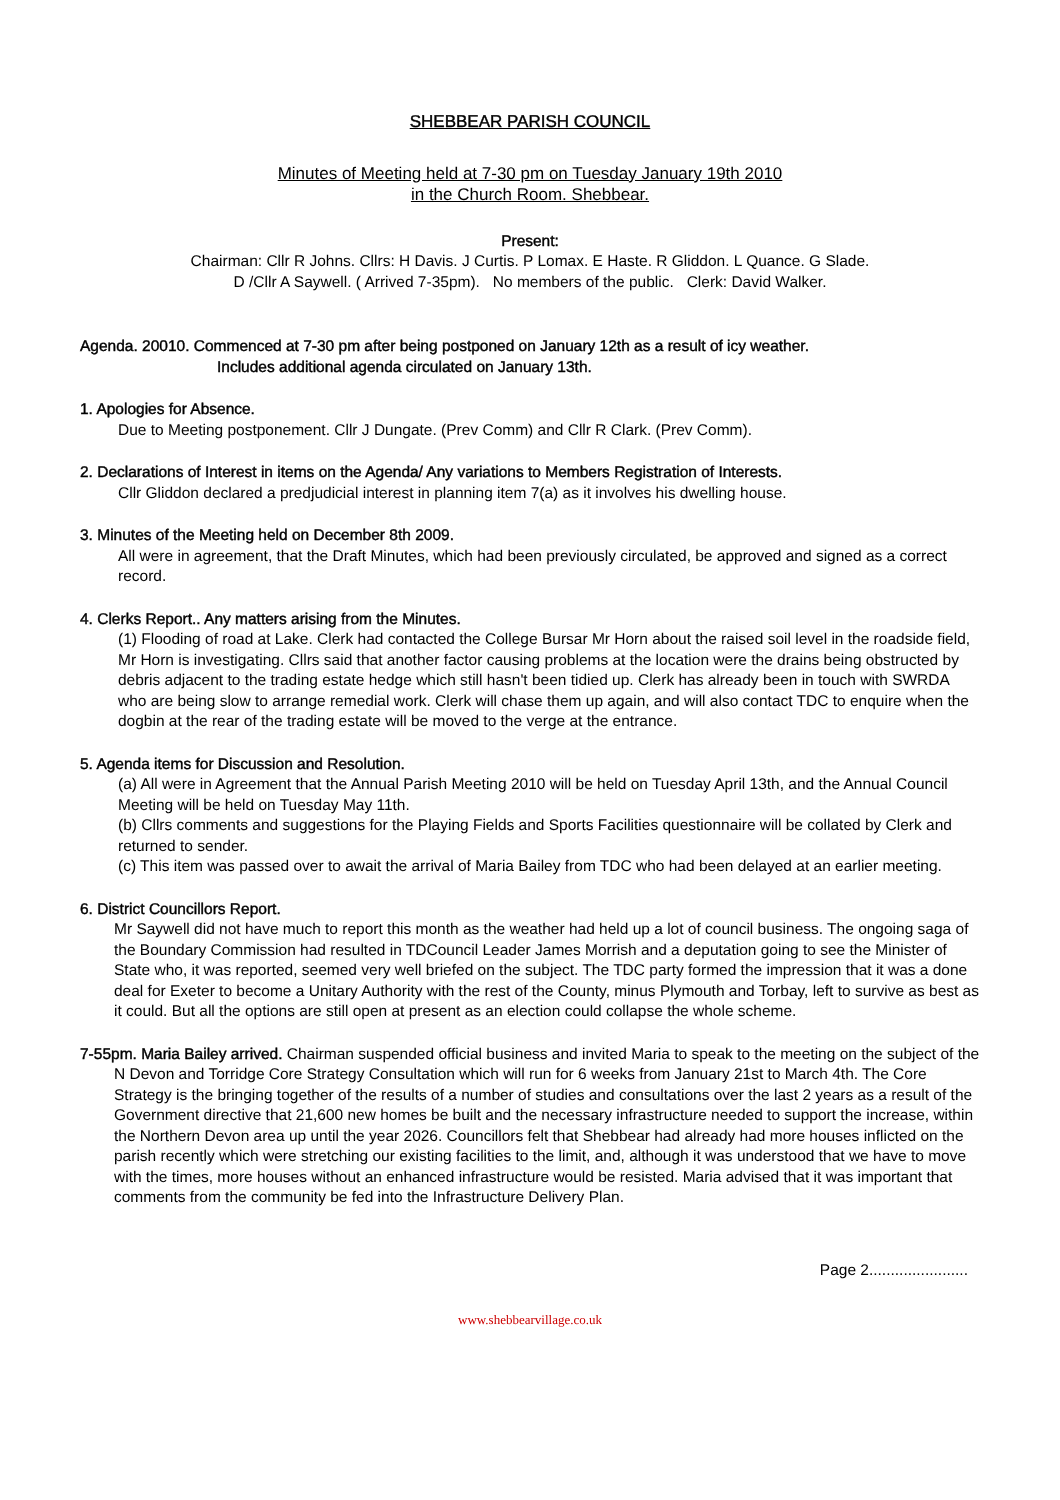SHEBBEAR PARISH COUNCIL
Minutes of Meeting held at 7-30 pm on Tuesday January 19th 2010
in the Church Room. Shebbear.
Present:
Chairman: Cllr R Johns. Cllrs: H Davis. J Curtis. P Lomax. E Haste. R Gliddon. L Quance. G Slade.
D /Cllr A Saywell. ( Arrived 7-35pm). No members of the public. Clerk: David Walker.
Agenda. 20010. Commenced at 7-30 pm after being postponed on January 12th as a result of icy weather.
Includes additional agenda circulated on January 13th.
1. Apologies for Absence.
Due to Meeting postponement. Cllr J Dungate. (Prev Comm) and Cllr R Clark. (Prev Comm).
2. Declarations of Interest in items on the Agenda/ Any variations to Members Registration of Interests.
Cllr Gliddon declared a predjudicial interest in planning item 7(a) as it involves his dwelling house.
3. Minutes of the Meeting held on December 8th 2009.
All were in agreement, that the Draft Minutes, which had been previously circulated, be approved and signed as a correct record.
4. Clerks Report.. Any matters arising from the Minutes.
(1) Flooding of road at Lake. Clerk had contacted the College Bursar Mr Horn about the raised soil level in the roadside field, Mr Horn is investigating. Cllrs said that another factor causing problems at the location were the drains being obstructed by debris adjacent to the trading estate hedge which still hasn't been tidied up. Clerk has already been in touch with SWRDA who are being slow to arrange remedial work. Clerk will chase them up again, and will also contact TDC to enquire when the dogbin at the rear of the trading estate will be moved to the verge at the entrance.
5. Agenda items for Discussion and Resolution.
(a) All were in Agreement that the Annual Parish Meeting 2010 will be held on Tuesday April 13th, and the Annual Council Meeting will be held on Tuesday May 11th.
(b) Cllrs comments and suggestions for the Playing Fields and Sports Facilities questionnaire will be collated by Clerk and returned to sender.
(c) This item was passed over to await the arrival of Maria Bailey from TDC who had been delayed at an earlier meeting.
6. District Councillors Report.
Mr Saywell did not have much to report this month as the weather had held up a lot of council business. The ongoing saga of the Boundary Commission had resulted in TDCouncil Leader James Morrish and a deputation going to see the Minister of State who, it was reported, seemed very well briefed on the subject. The TDC party formed the impression that it was a done deal for Exeter to become a Unitary Authority with the rest of the County, minus Plymouth and Torbay, left to survive as best as it could. But all the options are still open at present as an election could collapse the whole scheme.
7-55pm. Maria Bailey arrived. Chairman suspended official business and invited Maria to speak to the meeting on the subject of the N Devon and Torridge Core Strategy Consultation which will run for 6 weeks from January 21st to March 4th. The Core Strategy is the bringing together of the results of a number of studies and consultations over the last 2 years as a result of the Government directive that 21,600 new homes be built and the necessary infrastructure needed to support the increase, within the Northern Devon area up until the year 2026. Councillors felt that Shebbear had already had more houses inflicted on the parish recently which were stretching our existing facilities to the limit, and, although it was understood that we have to move with the times, more houses without an enhanced infrastructure would be resisted. Maria advised that it was important that comments from the community be fed into the Infrastructure Delivery Plan.
Page 2.......................
www.shebbearvillage.co.uk